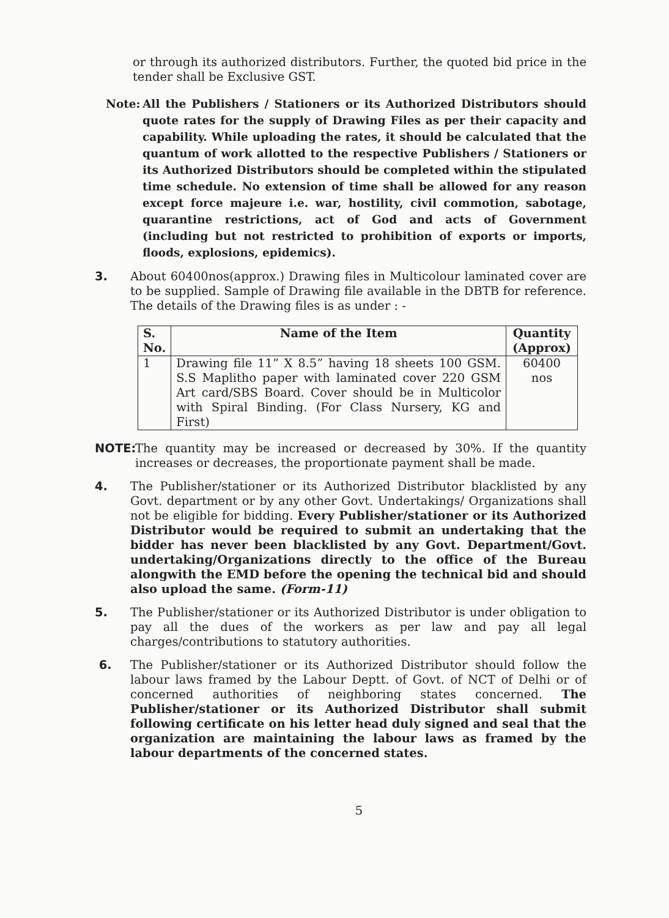or through its authorized distributors. Further, the quoted bid price in the tender shall be Exclusive GST.
Note: All the Publishers / Stationers or its Authorized Distributors should quote rates for the supply of Drawing Files as per their capacity and capability. While uploading the rates, it should be calculated that the quantum of work allotted to the respective Publishers / Stationers or its Authorized Distributors should be completed within the stipulated time schedule. No extension of time shall be allowed for any reason except force majeure i.e. war, hostility, civil commotion, sabotage, quarantine restrictions, act of God and acts of Government (including but not restricted to prohibition of exports or imports, floods, explosions, epidemics).
3. About 60400nos(approx.) Drawing files in Multicolour laminated cover are to be supplied. Sample of Drawing file available in the DBTB for reference. The details of the Drawing files is as under : -
| S. No. | Name of the Item | Quantity (Approx) |
| --- | --- | --- |
| 1 | Drawing file 11” X 8.5” having 18 sheets 100 GSM. S.S Maplitho paper with laminated cover 220 GSM Art card/SBS Board. Cover should be in Multicolor with Spiral Binding. (For Class Nursery, KG and First) | 60400 nos |
NOTE: The quantity may be increased or decreased by 30%. If the quantity increases or decreases, the proportionate payment shall be made.
4. The Publisher/stationer or its Authorized Distributor blacklisted by any Govt. department or by any other Govt. Undertakings/ Organizations shall not be eligible for bidding. Every Publisher/stationer or its Authorized Distributor would be required to submit an undertaking that the bidder has never been blacklisted by any Govt. Department/Govt. undertaking/Organizations directly to the office of the Bureau alongwith the EMD before the opening the technical bid and should also upload the same. (Form-11)
5. The Publisher/stationer or its Authorized Distributor is under obligation to pay all the dues of the workers as per law and pay all legal charges/contributions to statutory authorities.
6. The Publisher/stationer or its Authorized Distributor should follow the labour laws framed by the Labour Deptt. of Govt. of NCT of Delhi or of concerned authorities of neighboring states concerned. The Publisher/stationer or its Authorized Distributor shall submit following certificate on his letter head duly signed and seal that the organization are maintaining the labour laws as framed by the labour departments of the concerned states.
5